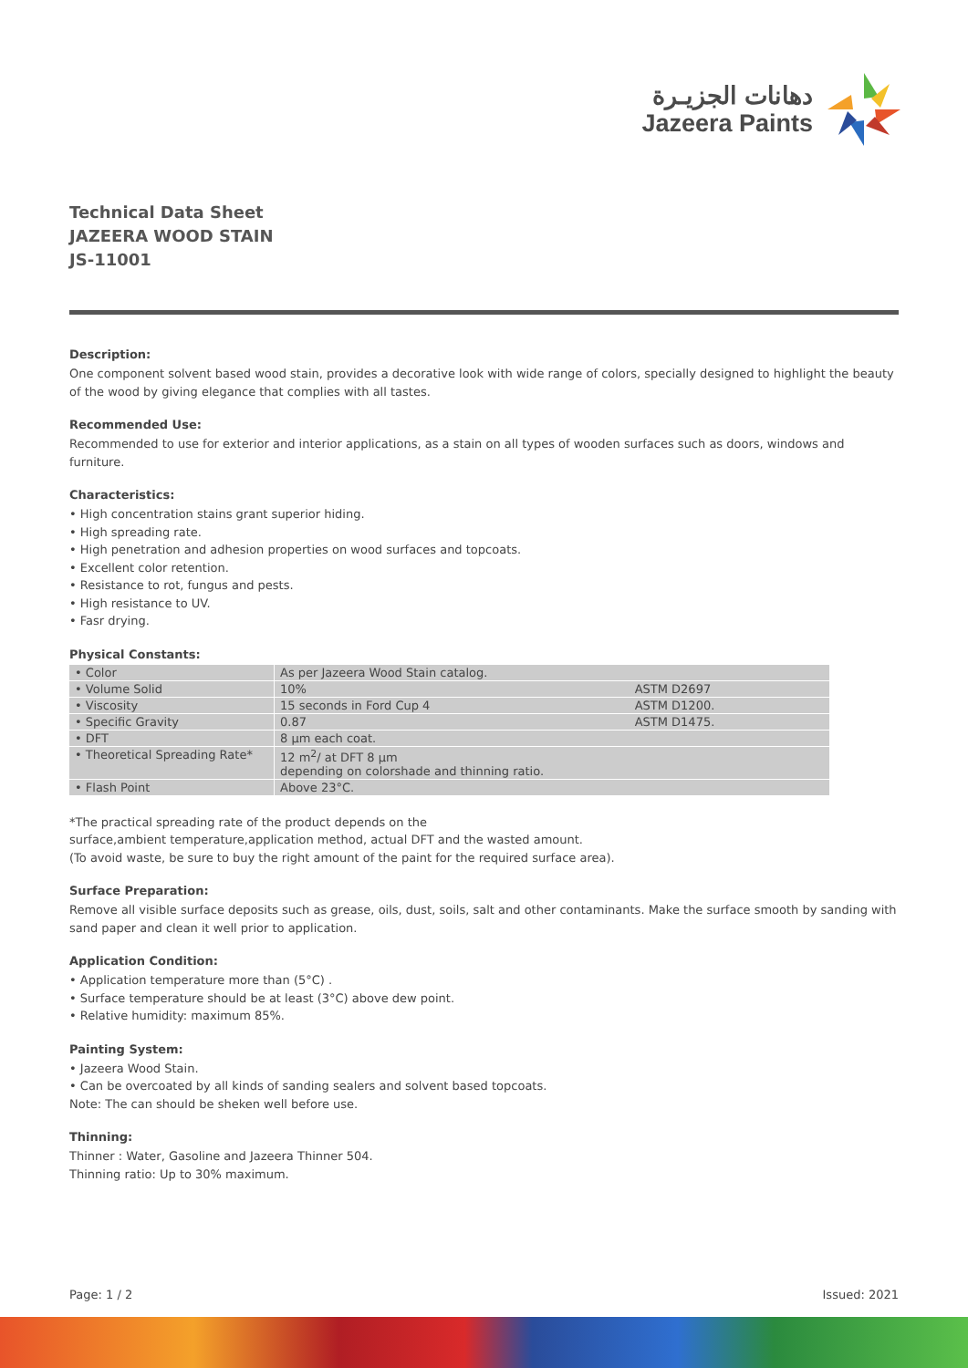دهانات الجزيـرة
Jazeera Paints
Technical Data Sheet
JAZEERA WOOD STAIN
JS-11001
Description:
One component solvent based wood stain, provides a decorative look with wide range of colors, specially designed to highlight the beauty of the wood by giving elegance that complies with all tastes.
Recommended Use:
Recommended to use for exterior and interior applications, as a stain on all types of wooden surfaces such as doors, windows and furniture.
Characteristics:
• High concentration stains grant superior hiding.
• High spreading rate.
• High penetration and adhesion properties on wood surfaces and topcoats.
• Excellent color retention.
• Resistance to rot, fungus and pests.
• High resistance to UV.
• Fasr drying.
Physical Constants:
| • Color | As per Jazeera Wood Stain catalog. | |
| • Volume Solid | 10% | ASTM D2697 |
| • Viscosity | 15 seconds in Ford Cup 4 | ASTM D1200. |
| • Specific Gravity | 0.87 | ASTM D1475. |
| • DFT | 8 µm each coat. | |
| • Theoretical Spreading Rate* | 12 m<sup>2</sup>/ at DFT 8 µm depending on colorshade and thinning ratio. | |
| • Flash Point | Above 23°C. | |
*The practical spreading rate of the product depends on the
surface,ambient temperature,application method, actual DFT and the wasted amount.
(To avoid waste, be sure to buy the right amount of the paint for the required surface area).
Surface Preparation:
Remove all visible surface deposits such as grease, oils, dust, soils, salt and other contaminants. Make the surface smooth by sanding with sand paper and clean it well prior to application.
Application Condition:
• Application temperature more than (5°C) .
• Surface temperature should be at least (3°C) above dew point.
• Relative humidity: maximum 85%.
Painting System:
• Jazeera Wood Stain.
• Can be overcoated by all kinds of sanding sealers and solvent based topcoats.
Note: The can should be sheken well before use.
Thinning:
Thinner : Water, Gasoline and Jazeera Thinner 504.
Thinning ratio: Up to 30% maximum.
Page: 1 / 2 Issued: 2021